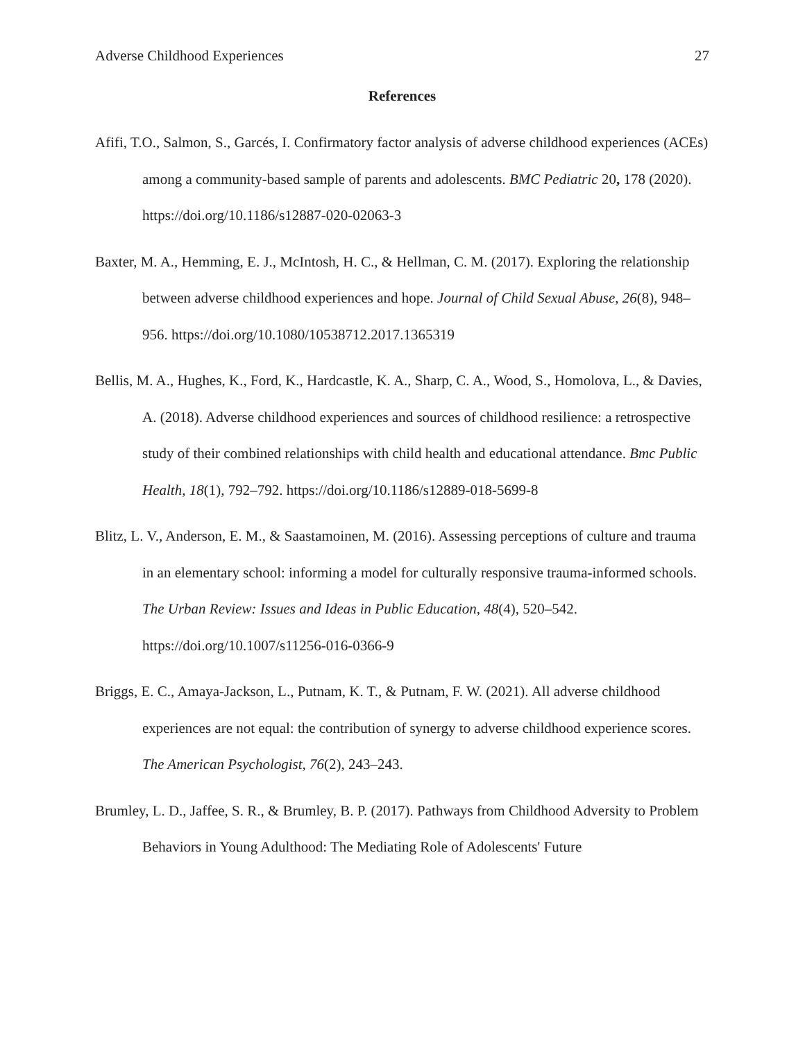Adverse Childhood Experiences 27
References
Afifi, T.O., Salmon, S., Garcés, I. Confirmatory factor analysis of adverse childhood experiences (ACEs) among a community-based sample of parents and adolescents. BMC Pediatric 20, 178 (2020). https://doi.org/10.1186/s12887-020-02063-3
Baxter, M. A., Hemming, E. J., McIntosh, H. C., & Hellman, C. M. (2017). Exploring the relationship between adverse childhood experiences and hope. Journal of Child Sexual Abuse, 26(8), 948–956. https://doi.org/10.1080/10538712.2017.1365319
Bellis, M. A., Hughes, K., Ford, K., Hardcastle, K. A., Sharp, C. A., Wood, S., Homolova, L., & Davies, A. (2018). Adverse childhood experiences and sources of childhood resilience: a retrospective study of their combined relationships with child health and educational attendance. Bmc Public Health, 18(1), 792–792. https://doi.org/10.1186/s12889-018-5699-8
Blitz, L. V., Anderson, E. M., & Saastamoinen, M. (2016). Assessing perceptions of culture and trauma in an elementary school: informing a model for culturally responsive trauma-informed schools. The Urban Review: Issues and Ideas in Public Education, 48(4), 520–542. https://doi.org/10.1007/s11256-016-0366-9
Briggs, E. C., Amaya-Jackson, L., Putnam, K. T., & Putnam, F. W. (2021). All adverse childhood experiences are not equal: the contribution of synergy to adverse childhood experience scores. The American Psychologist, 76(2), 243–243.
Brumley, L. D., Jaffee, S. R., & Brumley, B. P. (2017). Pathways from Childhood Adversity to Problem Behaviors in Young Adulthood: The Mediating Role of Adolescents' Future